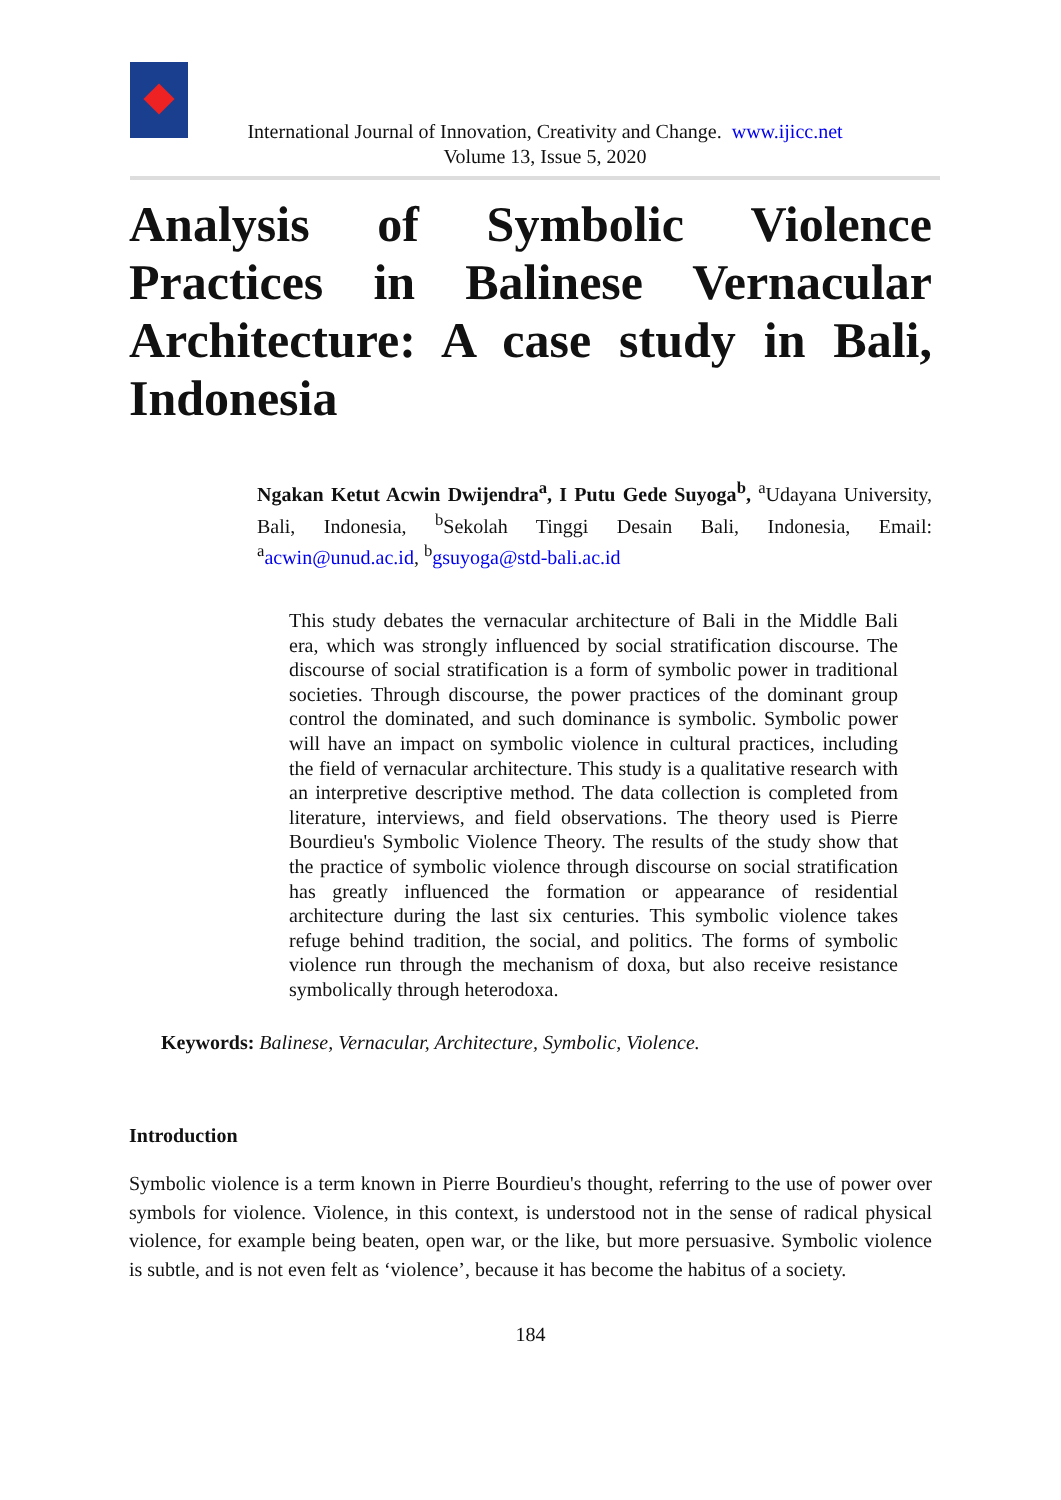International Journal of Innovation, Creativity and Change. www.ijicc.net
Volume 13, Issue 5, 2020
Analysis of Symbolic Violence Practices in Balinese Vernacular Architecture: A case study in Bali, Indonesia
Ngakan Ketut Acwin Dwijendra<sup>a</sup>, I Putu Gede Suyoga<sup>b</sup>, <sup>a</sup>Udayana University, Bali, Indonesia, <sup>b</sup>Sekolah Tinggi Desain Bali, Indonesia, Email: <sup>a</sup>acwin@unud.ac.id, <sup>b</sup>gsuyoga@std-bali.ac.id
This study debates the vernacular architecture of Bali in the Middle Bali era, which was strongly influenced by social stratification discourse. The discourse of social stratification is a form of symbolic power in traditional societies. Through discourse, the power practices of the dominant group control the dominated, and such dominance is symbolic. Symbolic power will have an impact on symbolic violence in cultural practices, including the field of vernacular architecture. This study is a qualitative research with an interpretive descriptive method. The data collection is completed from literature, interviews, and field observations. The theory used is Pierre Bourdieu's Symbolic Violence Theory. The results of the study show that the practice of symbolic violence through discourse on social stratification has greatly influenced the formation or appearance of residential architecture during the last six centuries. This symbolic violence takes refuge behind tradition, the social, and politics. The forms of symbolic violence run through the mechanism of doxa, but also receive resistance symbolically through heterodoxa.
Keywords: Balinese, Vernacular, Architecture, Symbolic, Violence.
Introduction
Symbolic violence is a term known in Pierre Bourdieu's thought, referring to the use of power over symbols for violence. Violence, in this context, is understood not in the sense of radical physical violence, for example being beaten, open war, or the like, but more persuasive. Symbolic violence is subtle, and is not even felt as ‘violence’, because it has become the habitus of a society.
184